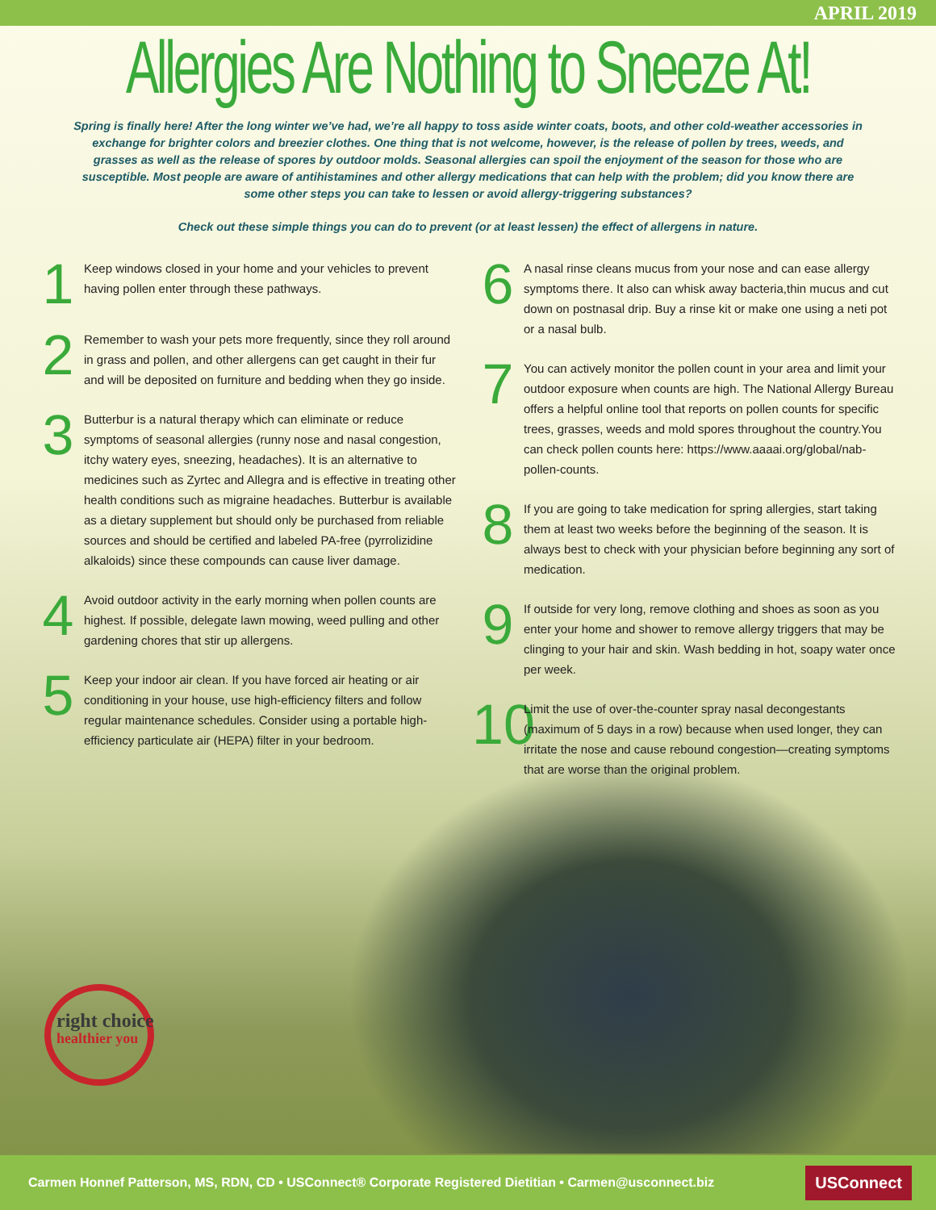APRIL 2019
Allergies Are Nothing to Sneeze At!
Spring is finally here! After the long winter we’ve had, we’re all happy to toss aside winter coats, boots, and other cold-weather accessories in exchange for brighter colors and breezier clothes. One thing that is not welcome, however, is the release of pollen by trees, weeds, and grasses as well as the release of spores by outdoor molds. Seasonal allergies can spoil the enjoyment of the season for those who are susceptible. Most people are aware of antihistamines and other allergy medications that can help with the problem; did you know there are some other steps you can take to lessen or avoid allergy-triggering substances?
Check out these simple things you can do to prevent (or at least lessen) the effect of allergens in nature.
1
Keep windows closed in your home and your vehicles to prevent having pollen enter through these pathways.
2
Remember to wash your pets more frequently, since they roll around in grass and pollen, and other allergens can get caught in their fur and will be deposited on furniture and bedding when they go inside.
3
Butterbur is a natural therapy which can eliminate or reduce symptoms of seasonal allergies (runny nose and nasal congestion, itchy watery eyes, sneezing, headaches). It is an alternative to medicines such as Zyrtec and Allegra and is effective in treating other health conditions such as migraine headaches. Butterbur is available as a dietary supplement but should only be purchased from reliable sources and should be certified and labeled PA-free (pyrrolizidine alkaloids) since these compounds can cause liver damage.
4
Avoid outdoor activity in the early morning when pollen counts are highest. If possible, delegate lawn mowing, weed pulling and other gardening chores that stir up allergens.
5
Keep your indoor air clean. If you have forced air heating or air conditioning in your house, use high-efficiency filters and follow regular maintenance schedules. Consider using a portable high-efficiency particulate air (HEPA) filter in your bedroom.
6
A nasal rinse cleans mucus from your nose and can ease allergy symptoms there. It also can whisk away bacteria,thin mucus and cut down on postnasal drip. Buy a rinse kit or make one using a neti pot or a nasal bulb.
7
You can actively monitor the pollen count in your area and limit your outdoor exposure when counts are high. The National Allergy Bureau offers a helpful online tool that reports on pollen counts for specific trees, grasses, weeds and mold spores throughout the country.You can check pollen counts here: https://www.aaaai.org/global/nab-pollen-counts.
8
If you are going to take medication for spring allergies, start taking them at least two weeks before the beginning of the season. It is always best to check with your physician before beginning any sort of medication.
9
If outside for very long, remove clothing and shoes as soon as you enter your home and shower to remove allergy triggers that may be clinging to your hair and skin. Wash bedding in hot, soapy water once per week.
10
Limit the use of over-the-counter spray nasal decongestants (maximum of 5 days in a row) because when used longer, they can irritate the nose and cause rebound congestion—creating symptoms that are worse than the original problem.
right choice
healthier you
Carmen Honnef Patterson, MS, RDN, CD • USConnect® Corporate Registered Dietitian • Carmen@usconnect.biz USConnect